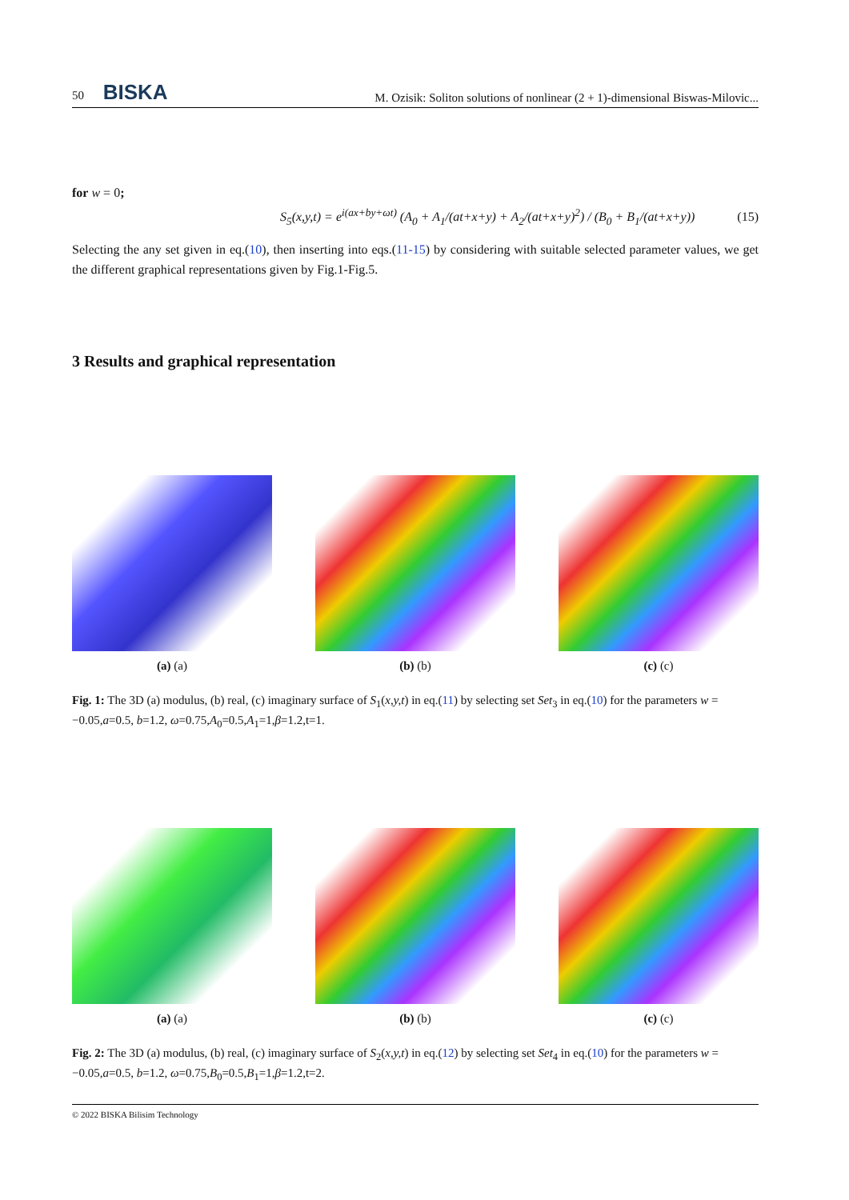50 BISKA M. Ozisik: Soliton solutions of nonlinear (2 + 1)-dimensional Biswas-Milovic...
for w = 0;
S<sub>5</sub>(x,y,t) = e<sup>i(ax+by+ωt)</sup> (A<sub>0</sub> + A<sub>1</sub>/(at+x+y) + A<sub>2</sub>/(at+x+y)<sup>2</sup>) / (B<sub>0</sub> + B<sub>1</sub>/(at+x+y)) (15)
Selecting the any set given in eq.(10), then inserting into eqs.(11-15) by considering with suitable selected parameter values, we get the different graphical representations given by Fig.1-Fig.5.
3 Results and graphical representation
(a) (a) (b) (b) (c) (c)
Fig. 1: The 3D (a) modulus, (b) real, (c) imaginary surface of S<sub>1</sub>(x,y,t) in eq.(11) by selecting set Set<sub>3</sub> in eq.(10) for the parameters w = −0.05,a=0.5, b=1.2, ω=0.75,A<sub>0</sub>=0.5,A<sub>1</sub>=1,β=1.2,t=1.
(a) (a) (b) (b) (c) (c)
Fig. 2: The 3D (a) modulus, (b) real, (c) imaginary surface of S<sub>2</sub>(x,y,t) in eq.(12) by selecting set Set<sub>4</sub> in eq.(10) for the parameters w = −0.05,a=0.5, b=1.2, ω=0.75,B<sub>0</sub>=0.5,B<sub>1</sub>=1,β=1.2,t=2.
© 2022 BISKA Bilisim Technology